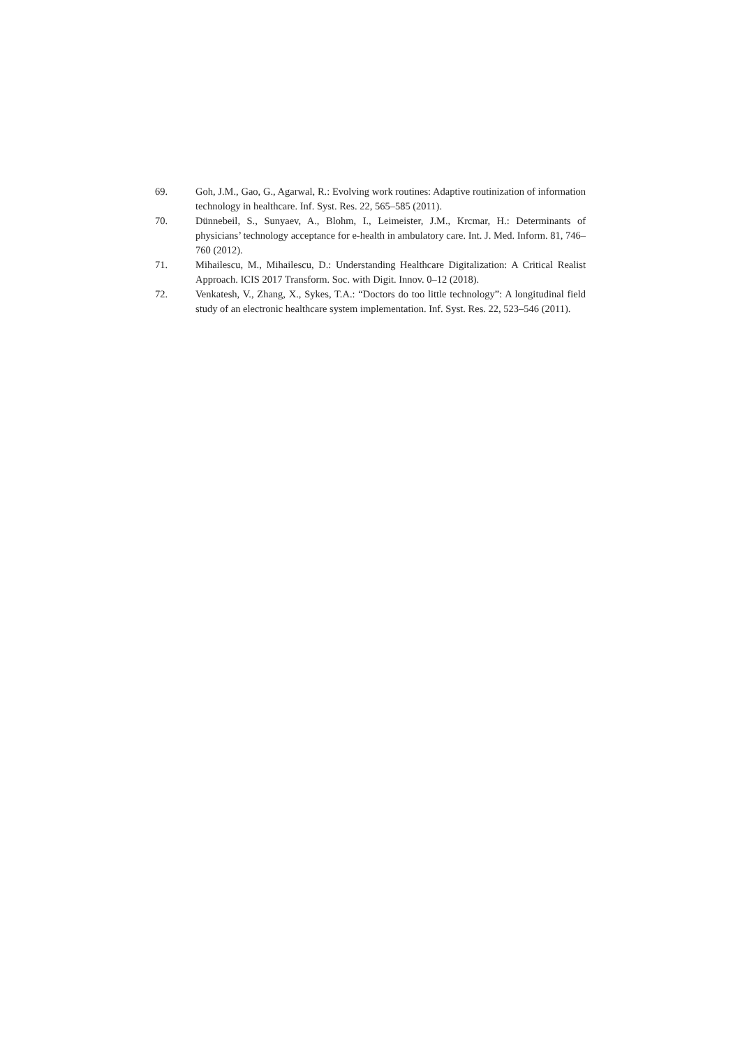69. Goh, J.M., Gao, G., Agarwal, R.: Evolving work routines: Adaptive routinization of information technology in healthcare. Inf. Syst. Res. 22, 565–585 (2011).
70. Dünnebeil, S., Sunyaev, A., Blohm, I., Leimeister, J.M., Krcmar, H.: Determinants of physicians’ technology acceptance for e-health in ambulatory care. Int. J. Med. Inform. 81, 746–760 (2012).
71. Mihailescu, M., Mihailescu, D.: Understanding Healthcare Digitalization: A Critical Realist Approach. ICIS 2017 Transform. Soc. with Digit. Innov. 0–12 (2018).
72. Venkatesh, V., Zhang, X., Sykes, T.A.: “Doctors do too little technology”: A longitudinal field study of an electronic healthcare system implementation. Inf. Syst. Res. 22, 523–546 (2011).